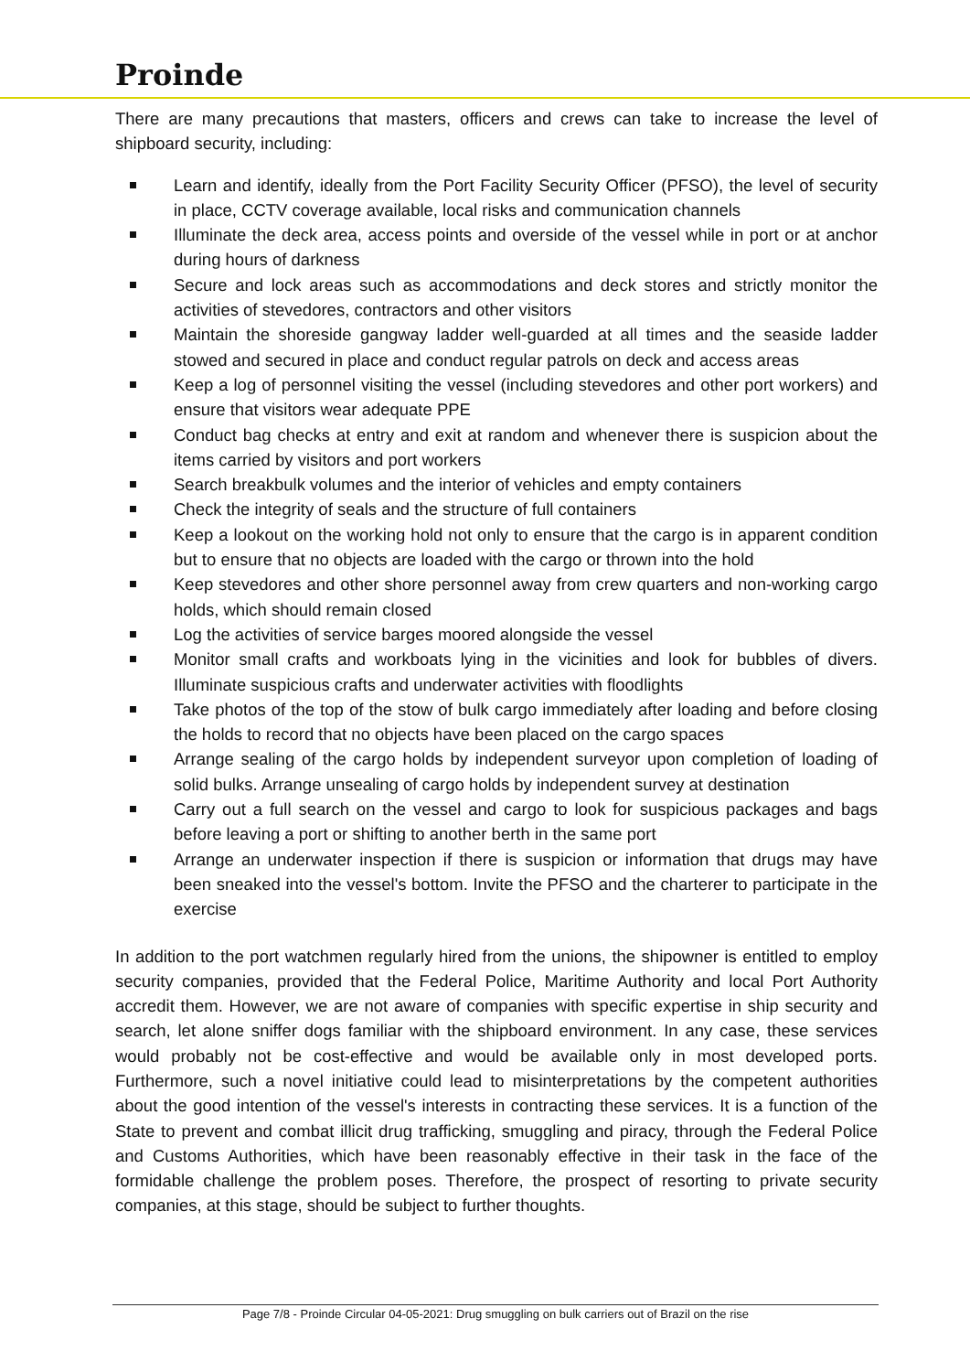Proinde
There are many precautions that masters, officers and crews can take to increase the level of shipboard security, including:
Learn and identify, ideally from the Port Facility Security Officer (PFSO), the level of security in place, CCTV coverage available, local risks and communication channels
Illuminate the deck area, access points and overside of the vessel while in port or at anchor during hours of darkness
Secure and lock areas such as accommodations and deck stores and strictly monitor the activities of stevedores, contractors and other visitors
Maintain the shoreside gangway ladder well-guarded at all times and the seaside ladder stowed and secured in place and conduct regular patrols on deck and access areas
Keep a log of personnel visiting the vessel (including stevedores and other port workers) and ensure that visitors wear adequate PPE
Conduct bag checks at entry and exit at random and whenever there is suspicion about the items carried by visitors and port workers
Search breakbulk volumes and the interior of vehicles and empty containers
Check the integrity of seals and the structure of full containers
Keep a lookout on the working hold not only to ensure that the cargo is in apparent condition but to ensure that no objects are loaded with the cargo or thrown into the hold
Keep stevedores and other shore personnel away from crew quarters and non-working cargo holds, which should remain closed
Log the activities of service barges moored alongside the vessel
Monitor small crafts and workboats lying in the vicinities and look for bubbles of divers. Illuminate suspicious crafts and underwater activities with floodlights
Take photos of the top of the stow of bulk cargo immediately after loading and before closing the holds to record that no objects have been placed on the cargo spaces
Arrange sealing of the cargo holds by independent surveyor upon completion of loading of solid bulks. Arrange unsealing of cargo holds by independent survey at destination
Carry out a full search on the vessel and cargo to look for suspicious packages and bags before leaving a port or shifting to another berth in the same port
Arrange an underwater inspection if there is suspicion or information that drugs may have been sneaked into the vessel's bottom. Invite the PFSO and the charterer to participate in the exercise
In addition to the port watchmen regularly hired from the unions, the shipowner is entitled to employ security companies, provided that the Federal Police, Maritime Authority and local Port Authority accredit them. However, we are not aware of companies with specific expertise in ship security and search, let alone sniffer dogs familiar with the shipboard environment. In any case, these services would probably not be cost-effective and would be available only in most developed ports. Furthermore, such a novel initiative could lead to misinterpretations by the competent authorities about the good intention of the vessel's interests in contracting these services. It is a function of the State to prevent and combat illicit drug trafficking, smuggling and piracy, through the Federal Police and Customs Authorities, which have been reasonably effective in their task in the face of the formidable challenge the problem poses. Therefore, the prospect of resorting to private security companies, at this stage, should be subject to further thoughts.
Page 7/8 - Proinde Circular 04-05-2021: Drug smuggling on bulk carriers out of Brazil on the rise